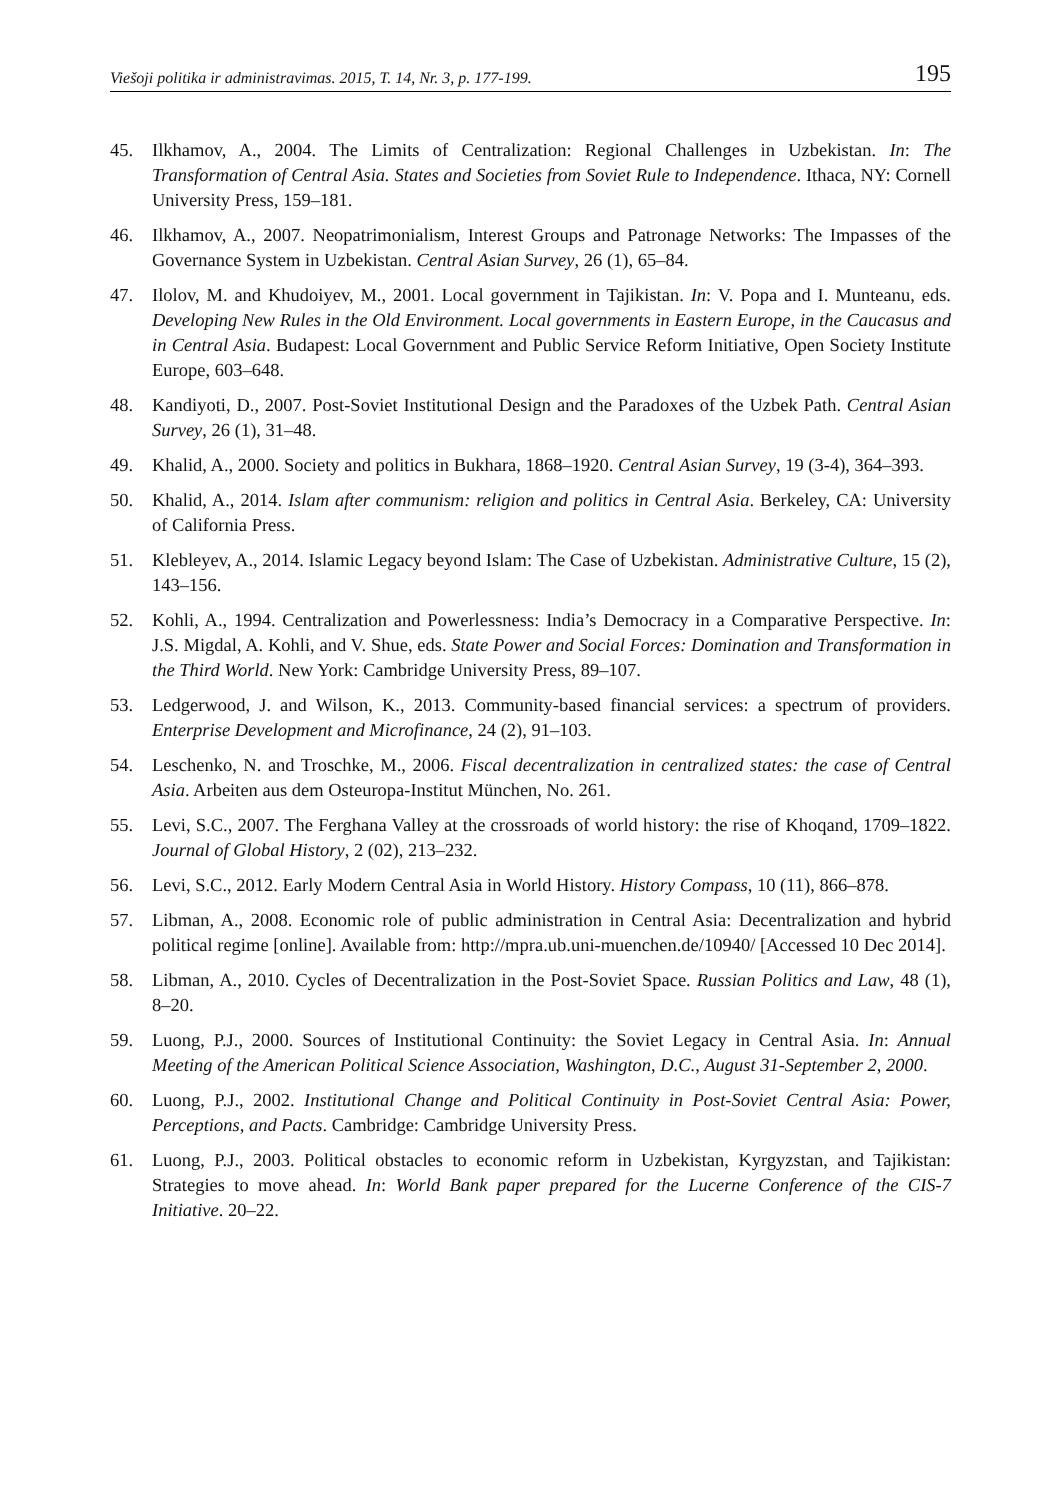Viešoji politika ir administravimas. 2015, T. 14, Nr. 3, p. 177-199. 195
45. Ilkhamov, A., 2004. The Limits of Centralization: Regional Challenges in Uzbekistan. In: The Transformation of Central Asia. States and Societies from Soviet Rule to Independence. Ithaca, NY: Cornell University Press, 159–181.
46. Ilkhamov, A., 2007. Neopatrimonialism, Interest Groups and Patronage Networks: The Impasses of the Governance System in Uzbekistan. Central Asian Survey, 26 (1), 65–84.
47. Ilolov, M. and Khudoiyev, M., 2001. Local government in Tajikistan. In: V. Popa and I. Munteanu, eds. Developing New Rules in the Old Environment. Local governments in Eastern Europe, in the Caucasus and in Central Asia. Budapest: Local Government and Public Service Reform Initiative, Open Society Institute Europe, 603–648.
48. Kandiyoti, D., 2007. Post-Soviet Institutional Design and the Paradoxes of the Uzbek Path. Central Asian Survey, 26 (1), 31–48.
49. Khalid, A., 2000. Society and politics in Bukhara, 1868–1920. Central Asian Survey, 19 (3-4), 364–393.
50. Khalid, A., 2014. Islam after communism: religion and politics in Central Asia. Berkeley, CA: University of California Press.
51. Klebleyev, A., 2014. Islamic Legacy beyond Islam: The Case of Uzbekistan. Administrative Culture, 15 (2), 143–156.
52. Kohli, A., 1994. Centralization and Powerlessness: India’s Democracy in a Comparative Perspective. In: J.S. Migdal, A. Kohli, and V. Shue, eds. State Power and Social Forces: Domination and Transformation in the Third World. New York: Cambridge University Press, 89–107.
53. Ledgerwood, J. and Wilson, K., 2013. Community-based financial services: a spectrum of providers. Enterprise Development and Microfinance, 24 (2), 91–103.
54. Leschenko, N. and Troschke, M., 2006. Fiscal decentralization in centralized states: the case of Central Asia. Arbeiten aus dem Osteuropa-Institut München, No. 261.
55. Levi, S.C., 2007. The Ferghana Valley at the crossroads of world history: the rise of Khoqand, 1709–1822. Journal of Global History, 2 (02), 213–232.
56. Levi, S.C., 2012. Early Modern Central Asia in World History. History Compass, 10 (11), 866–878.
57. Libman, A., 2008. Economic role of public administration in Central Asia: Decentralization and hybrid political regime [online]. Available from: http://mpra.ub.uni-muenchen.de/10940/ [Accessed 10 Dec 2014].
58. Libman, A., 2010. Cycles of Decentralization in the Post-Soviet Space. Russian Politics and Law, 48 (1), 8–20.
59. Luong, P.J., 2000. Sources of Institutional Continuity: the Soviet Legacy in Central Asia. In: Annual Meeting of the American Political Science Association, Washington, D.C., August 31-September 2, 2000.
60. Luong, P.J., 2002. Institutional Change and Political Continuity in Post-Soviet Central Asia: Power, Perceptions, and Pacts. Cambridge: Cambridge University Press.
61. Luong, P.J., 2003. Political obstacles to economic reform in Uzbekistan, Kyrgyzstan, and Tajikistan: Strategies to move ahead. In: World Bank paper prepared for the Lucerne Conference of the CIS-7 Initiative. 20–22.